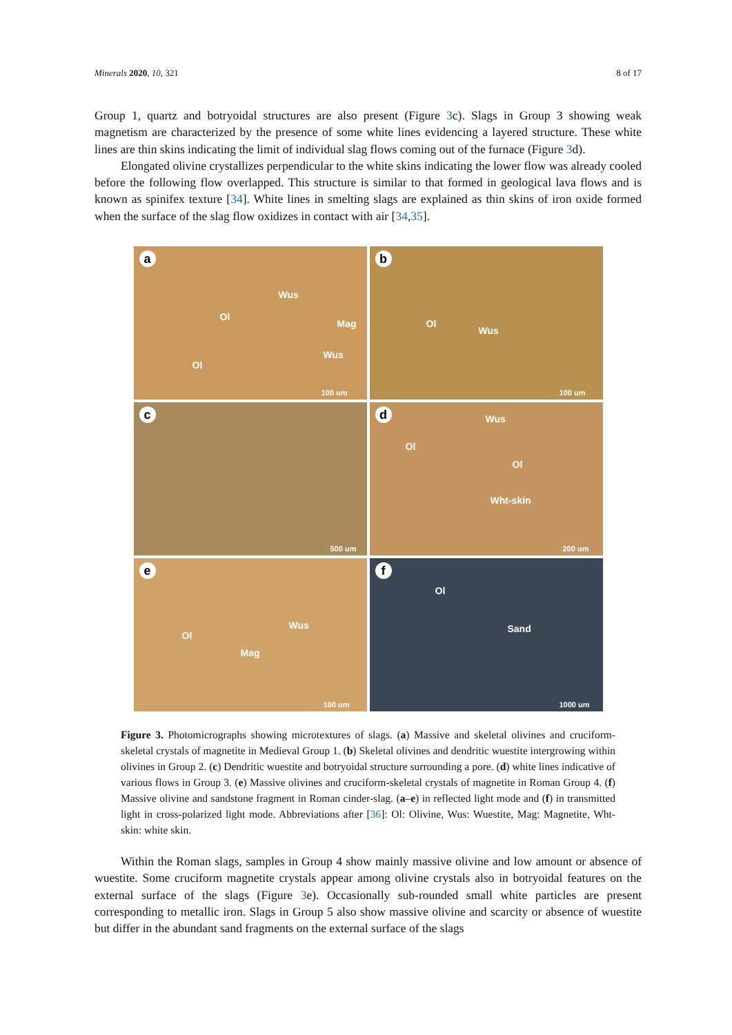Minerals 2020, 10, 321 8 of 17
Group 1, quartz and botryoidal structures are also present (Figure 3c). Slags in Group 3 showing weak magnetism are characterized by the presence of some white lines evidencing a layered structure. These white lines are thin skins indicating the limit of individual slag flows coming out of the furnace (Figure 3d).
Elongated olivine crystallizes perpendicular to the white skins indicating the lower flow was already cooled before the following flow overlapped. This structure is similar to that formed in geological lava flows and is known as spinifex texture [34]. White lines in smelting slags are explained as thin skins of iron oxide formed when the surface of the slag flow oxidizes in contact with air [34,35].
a
Wus
Ol
Mag
Wus
Ol
100 um
b
Ol
Wus
100 um
c
500 um
d Wus
Ol
Ol
Wht-skin
200 um
e
Wus
Ol
Mag
100 um
f
Ol
Sand
1000 um
Figure 3. Photomicrographs showing microtextures of slags. (a) Massive and skeletal olivines and cruciform-skeletal crystals of magnetite in Medieval Group 1. (b) Skeletal olivines and dendritic wuestite intergrowing within olivines in Group 2. (c) Dendritic wuestite and botryoidal structure surrounding a pore. (d) white lines indicative of various flows in Group 3. (e) Massive olivines and cruciform-skeletal crystals of magnetite in Roman Group 4. (f) Massive olivine and sandstone fragment in Roman cinder-slag. (a–e) in reflected light mode and (f) in transmitted light in cross-polarized light mode. Abbreviations after [36]: Ol: Olivine, Wus: Wuestite, Mag: Magnetite, Wht-skin: white skin.
Within the Roman slags, samples in Group 4 show mainly massive olivine and low amount or absence of wuestite. Some cruciform magnetite crystals appear among olivine crystals also in botryoidal features on the external surface of the slags (Figure 3e). Occasionally sub-rounded small white particles are present corresponding to metallic iron. Slags in Group 5 also show massive olivine and scarcity or absence of wuestite but differ in the abundant sand fragments on the external surface of the slags